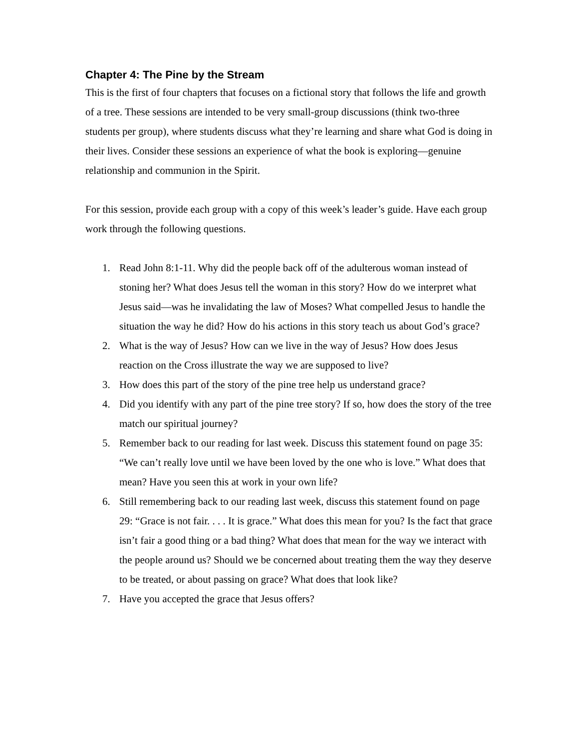Chapter 4: The Pine by the Stream
This is the first of four chapters that focuses on a fictional story that follows the life and growth of a tree. These sessions are intended to be very small-group discussions (think two-three students per group), where students discuss what they’re learning and share what God is doing in their lives. Consider these sessions an experience of what the book is exploring—genuine relationship and communion in the Spirit.
For this session, provide each group with a copy of this week’s leader’s guide. Have each group work through the following questions.
1. Read John 8:1-11. Why did the people back off of the adulterous woman instead of stoning her? What does Jesus tell the woman in this story? How do we interpret what Jesus said—was he invalidating the law of Moses? What compelled Jesus to handle the situation the way he did? How do his actions in this story teach us about God’s grace?
2. What is the way of Jesus? How can we live in the way of Jesus? How does Jesus reaction on the Cross illustrate the way we are supposed to live?
3. How does this part of the story of the pine tree help us understand grace?
4. Did you identify with any part of the pine tree story? If so, how does the story of the tree match our spiritual journey?
5. Remember back to our reading for last week. Discuss this statement found on page 35: “We can’t really love until we have been loved by the one who is love.” What does that mean? Have you seen this at work in your own life?
6. Still remembering back to our reading last week, discuss this statement found on page 29: “Grace is not fair. . . . It is grace.” What does this mean for you? Is the fact that grace isn’t fair a good thing or a bad thing? What does that mean for the way we interact with the people around us? Should we be concerned about treating them the way they deserve to be treated, or about passing on grace? What does that look like?
7. Have you accepted the grace that Jesus offers?